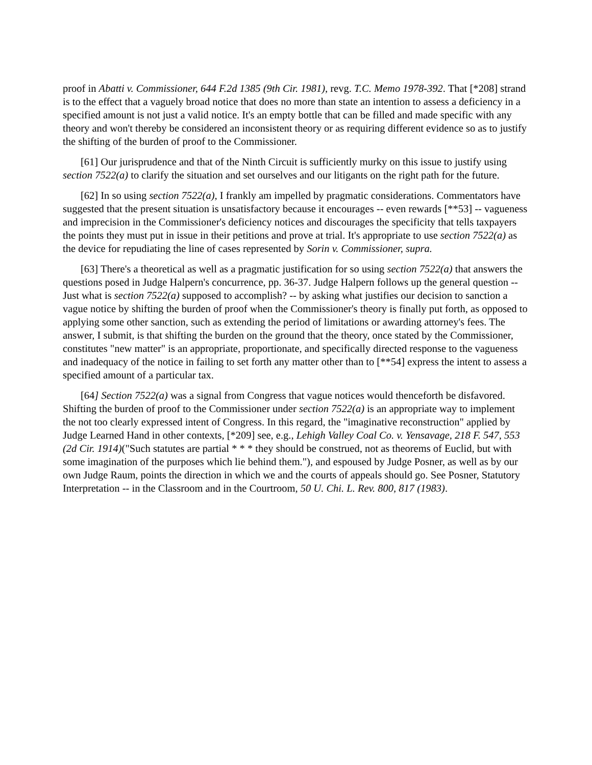proof in Abatti v. Commissioner, 644 F.2d 1385 (9th Cir. 1981), revg. T.C. Memo 1978-392. That [*208] strand is to the effect that a vaguely broad notice that does no more than state an intention to assess a deficiency in a specified amount is not just a valid notice. It's an empty bottle that can be filled and made specific with any theory and won't thereby be considered an inconsistent theory or as requiring different evidence so as to justify the shifting of the burden of proof to the Commissioner.
[61] Our jurisprudence and that of the Ninth Circuit is sufficiently murky on this issue to justify using section 7522(a) to clarify the situation and set ourselves and our litigants on the right path for the future.
[62] In so using section 7522(a), I frankly am impelled by pragmatic considerations. Commentators have suggested that the present situation is unsatisfactory because it encourages -- even rewards [**53] -- vagueness and imprecision in the Commissioner's deficiency notices and discourages the specificity that tells taxpayers the points they must put in issue in their petitions and prove at trial. It's appropriate to use section 7522(a) as the device for repudiating the line of cases represented by Sorin v. Commissioner, supra.
[63] There's a theoretical as well as a pragmatic justification for so using section 7522(a) that answers the questions posed in Judge Halpern's concurrence, pp. 36-37. Judge Halpern follows up the general question -- Just what is section 7522(a) supposed to accomplish? -- by asking what justifies our decision to sanction a vague notice by shifting the burden of proof when the Commissioner's theory is finally put forth, as opposed to applying some other sanction, such as extending the period of limitations or awarding attorney's fees. The answer, I submit, is that shifting the burden on the ground that the theory, once stated by the Commissioner, constitutes "new matter" is an appropriate, proportionate, and specifically directed response to the vagueness and inadequacy of the notice in failing to set forth any matter other than to [**54] express the intent to assess a specified amount of a particular tax.
[64] Section 7522(a) was a signal from Congress that vague notices would thenceforth be disfavored. Shifting the burden of proof to the Commissioner under section 7522(a) is an appropriate way to implement the not too clearly expressed intent of Congress. In this regard, the "imaginative reconstruction" applied by Judge Learned Hand in other contexts, [*209] see, e.g., Lehigh Valley Coal Co. v. Yensavage, 218 F. 547, 553 (2d Cir. 1914)("Such statutes are partial * * * they should be construed, not as theorems of Euclid, but with some imagination of the purposes which lie behind them."), and espoused by Judge Posner, as well as by our own Judge Raum, points the direction in which we and the courts of appeals should go. See Posner, Statutory Interpretation -- in the Classroom and in the Courtroom, 50 U. Chi. L. Rev. 800, 817 (1983).